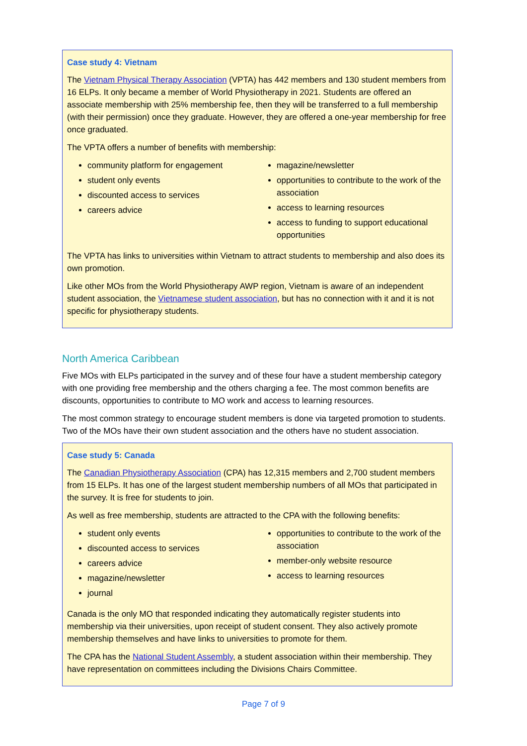Case study 4: Vietnam
The Vietnam Physical Therapy Association (VPTA) has 442 members and 130 student members from 16 ELPs. It only became a member of World Physiotherapy in 2021. Students are offered an associate membership with 25% membership fee, then they will be transferred to a full membership (with their permission) once they graduate. However, they are offered a one-year membership for free once graduated.
The VPTA offers a number of benefits with membership:
community platform for engagement
student only events
discounted access to services
careers advice
magazine/newsletter
opportunities to contribute to the work of the association
access to learning resources
access to funding to support educational opportunities
The VPTA has links to universities within Vietnam to attract students to membership and also does its own promotion.
Like other MOs from the World Physiotherapy AWP region, Vietnam is aware of an independent student association, the Vietnamese student association, but has no connection with it and it is not specific for physiotherapy students.
North America Caribbean
Five MOs with ELPs participated in the survey and of these four have a student membership category with one providing free membership and the others charging a fee. The most common benefits are discounts, opportunities to contribute to MO work and access to learning resources.
The most common strategy to encourage student members is done via targeted promotion to students. Two of the MOs have their own student association and the others have no student association.
Case study 5: Canada
The Canadian Physiotherapy Association (CPA) has 12,315 members and 2,700 student members from 15 ELPs. It has one of the largest student membership numbers of all MOs that participated in the survey. It is free for students to join.
As well as free membership, students are attracted to the CPA with the following benefits:
student only events
discounted access to services
careers advice
magazine/newsletter
journal
opportunities to contribute to the work of the association
member-only website resource
access to learning resources
Canada is the only MO that responded indicating they automatically register students into membership via their universities, upon receipt of student consent. They also actively promote membership themselves and have links to universities to promote for them.
The CPA has the National Student Assembly, a student association within their membership. They have representation on committees including the Divisions Chairs Committee.
Page 7 of 9